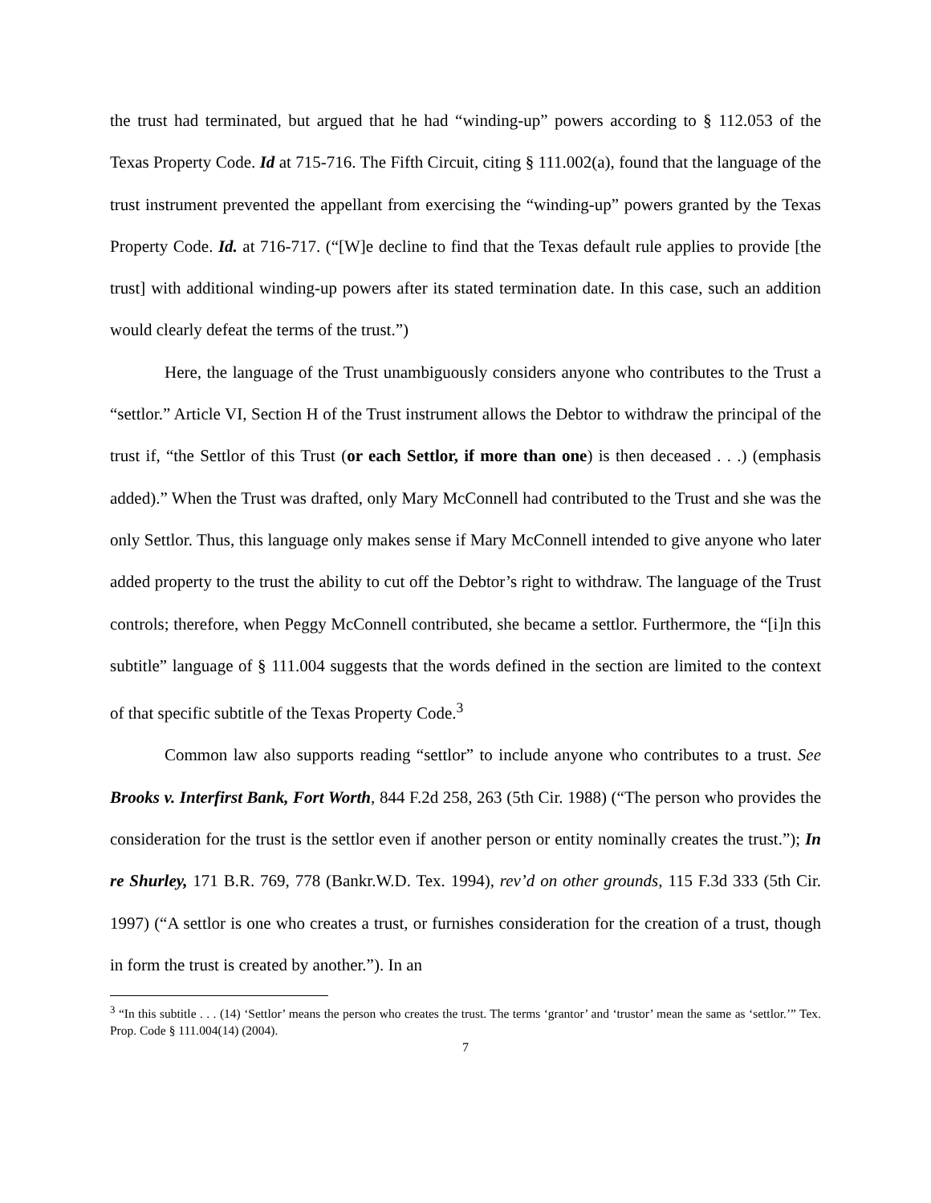the trust had terminated, but argued that he had “winding-up” powers according to § 112.053 of the Texas Property Code. Id at 715-716. The Fifth Circuit, citing § 111.002(a), found that the language of the trust instrument prevented the appellant from exercising the “winding-up” powers granted by the Texas Property Code. Id. at 716-717. (“[W]e decline to find that the Texas default rule applies to provide [the trust] with additional winding-up powers after its stated termination date. In this case, such an addition would clearly defeat the terms of the trust.”)
Here, the language of the Trust unambiguously considers anyone who contributes to the Trust a “settlor.” Article VI, Section H of the Trust instrument allows the Debtor to withdraw the principal of the trust if, “the Settlor of this Trust (or each Settlor, if more than one) is then deceased . . .) (emphasis added).” When the Trust was drafted, only Mary McConnell had contributed to the Trust and she was the only Settlor. Thus, this language only makes sense if Mary McConnell intended to give anyone who later added property to the trust the ability to cut off the Debtor’s right to withdraw. The language of the Trust controls; therefore, when Peggy McConnell contributed, she became a settlor. Furthermore, the “[i]n this subtitle” language of § 111.004 suggests that the words defined in the section are limited to the context of that specific subtitle of the Texas Property Code.<sup>3</sup>
Common law also supports reading “settlor” to include anyone who contributes to a trust. See Brooks v. Interfirst Bank, Fort Worth, 844 F.2d 258, 263 (5th Cir. 1988) (“The person who provides the consideration for the trust is the settlor even if another person or entity nominally creates the trust.”); In re Shurley, 171 B.R. 769, 778 (Bankr.W.D. Tex. 1994), rev’d on other grounds, 115 F.3d 333 (5th Cir. 1997) (“A settlor is one who creates a trust, or furnishes consideration for the creation of a trust, though in form the trust is created by another.”). In an
<sup>3</sup> “In this subtitle . . . (14) ‘Settlor’ means the person who creates the trust. The terms ‘grantor’ and ‘trustor’ mean the same as ‘settlor.’” Tex. Prop. Code § 111.004(14) (2004).
7